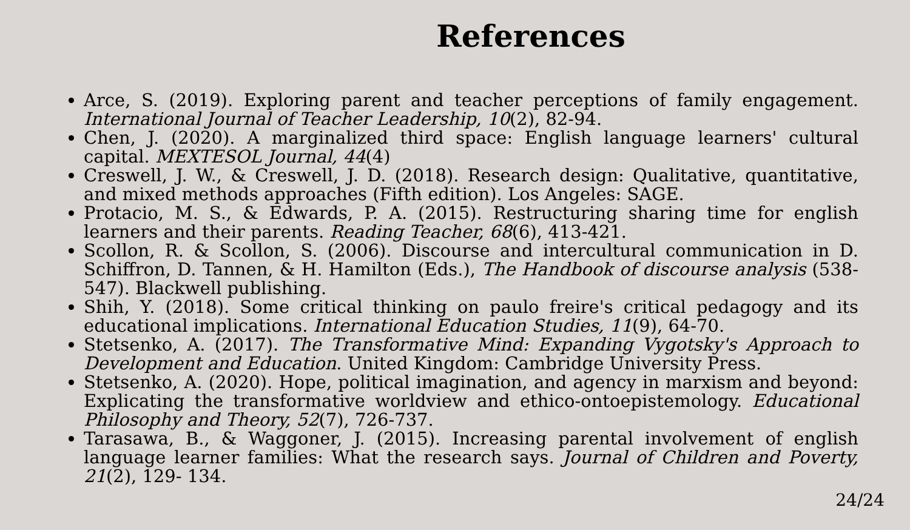References
Arce, S. (2019). Exploring parent and teacher perceptions of family engagement. International Journal of Teacher Leadership, 10(2), 82-94.
Chen, J. (2020). A marginalized third space: English language learners' cultural capital. MEXTESOL Journal, 44(4)
Creswell, J. W., & Creswell, J. D. (2018). Research design: Qualitative, quantitative, and mixed methods approaches (Fifth edition). Los Angeles: SAGE.
Protacio, M. S., & Edwards, P. A. (2015). Restructuring sharing time for english learners and their parents. Reading Teacher, 68(6), 413-421.
Scollon, R. & Scollon, S. (2006). Discourse and intercultural communication in D. Schiffron, D. Tannen, & H. Hamilton (Eds.), The Handbook of discourse analysis (538-547). Blackwell publishing.
Shih, Y. (2018). Some critical thinking on paulo freire's critical pedagogy and its educational implications. International Education Studies, 11(9), 64-70.
Stetsenko, A. (2017). The Transformative Mind: Expanding Vygotsky's Approach to Development and Education. United Kingdom: Cambridge University Press.
Stetsenko, A. (2020). Hope, political imagination, and agency in marxism and beyond: Explicating the transformative worldview and ethico-ontoepistemology. Educational Philosophy and Theory, 52(7), 726-737.
Tarasawa, B., & Waggoner, J. (2015). Increasing parental involvement of english language learner families: What the research says. Journal of Children and Poverty, 21(2), 129- 134.
24/24